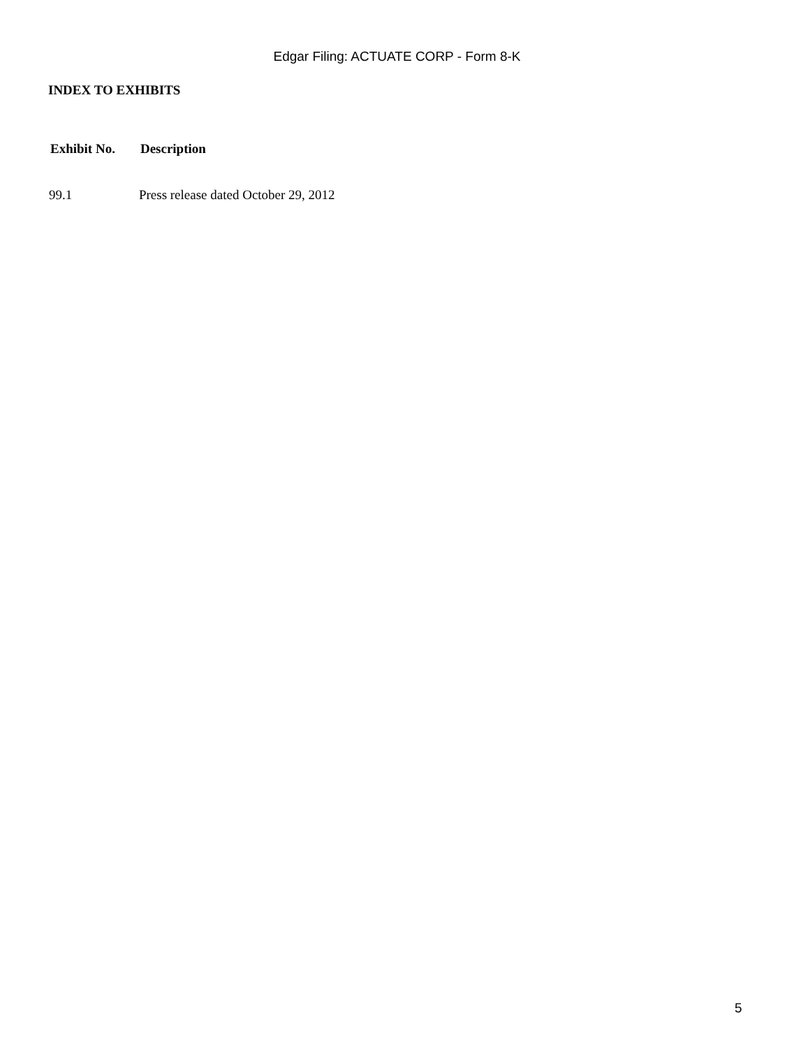Edgar Filing: ACTUATE CORP - Form 8-K
INDEX TO EXHIBITS
| Exhibit No. | Description |
| --- | --- |
| 99.1 | Press release dated October 29, 2012 |
5